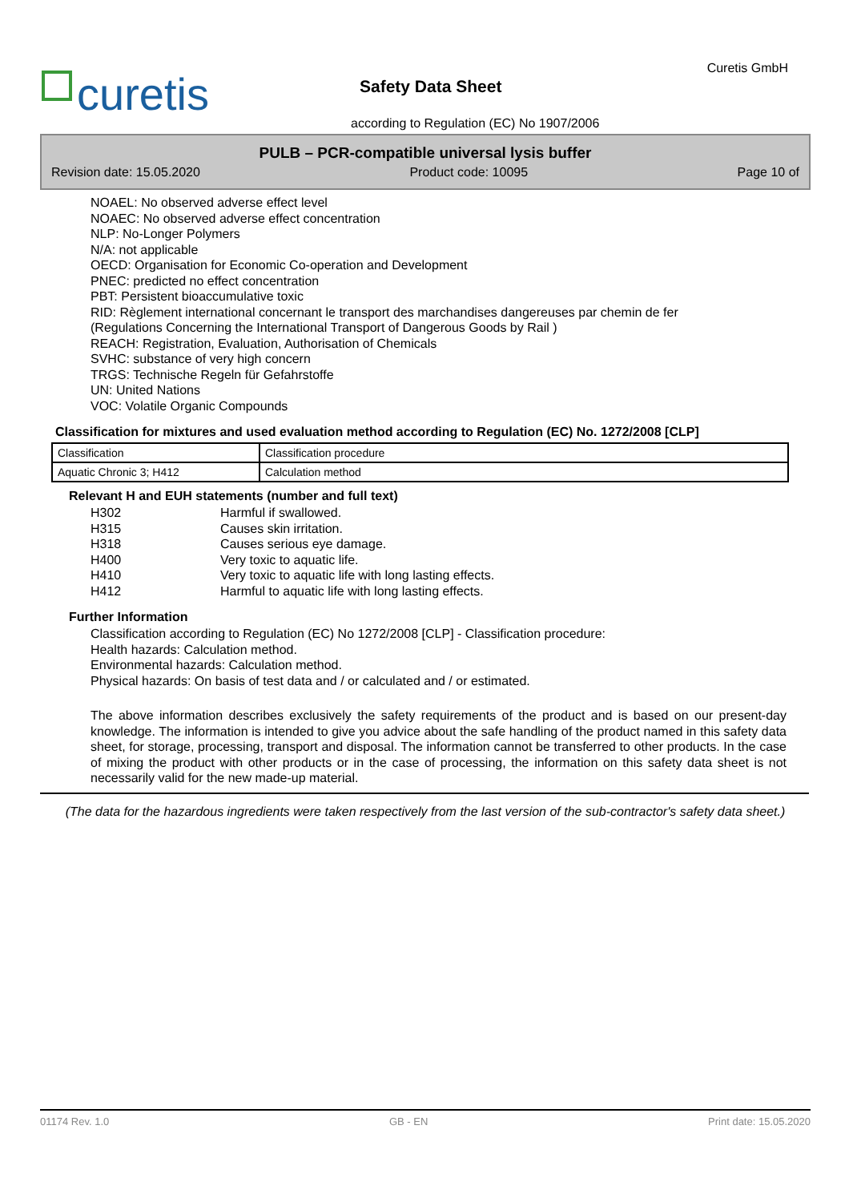curetis
Curetis GmbH
Safety Data Sheet
according to Regulation (EC) No 1907/2006
PULB – PCR-compatible universal lysis buffer
Revision date: 15.05.2020 Product code: 10095 Page 10 of
NOAEL: No observed adverse effect level
NOAEC: No observed adverse effect concentration
NLP: No-Longer Polymers
N/A: not applicable
OECD: Organisation for Economic Co-operation and Development
PNEC: predicted no effect concentration
PBT: Persistent bioaccumulative toxic
RID: Règlement international concernant le transport des marchandises dangereuses par chemin de fer (Regulations Concerning the International Transport of Dangerous Goods by Rail )
REACH: Registration, Evaluation, Authorisation of Chemicals
SVHC: substance of very high concern
TRGS: Technische Regeln für Gefahrstoffe
UN: United Nations
VOC: Volatile Organic Compounds
Classification for mixtures and used evaluation method according to Regulation (EC) No. 1272/2008 [CLP]
| Classification | Classification procedure |
| Aquatic Chronic 3; H412 | Calculation method |
Relevant H and EUH statements (number and full text)
H302 Harmful if swallowed.
H315 Causes skin irritation.
H318 Causes serious eye damage.
H400 Very toxic to aquatic life.
H410 Very toxic to aquatic life with long lasting effects.
H412 Harmful to aquatic life with long lasting effects.
Further Information
Classification according to Regulation (EC) No 1272/2008 [CLP] - Classification procedure:
Health hazards: Calculation method.
Environmental hazards: Calculation method.
Physical hazards: On basis of test data and / or calculated and / or estimated.
The above information describes exclusively the safety requirements of the product and is based on our present-day knowledge. The information is intended to give you advice about the safe handling of the product named in this safety data sheet, for storage, processing, transport and disposal. The information cannot be transferred to other products. In the case of mixing the product with other products or in the case of processing, the information on this safety data sheet is not necessarily valid for the new made-up material.
(The data for the hazardous ingredients were taken respectively from the last version of the sub-contractor's safety data sheet.)
01174 Rev. 1.0 GB - EN Print date: 15.05.2020